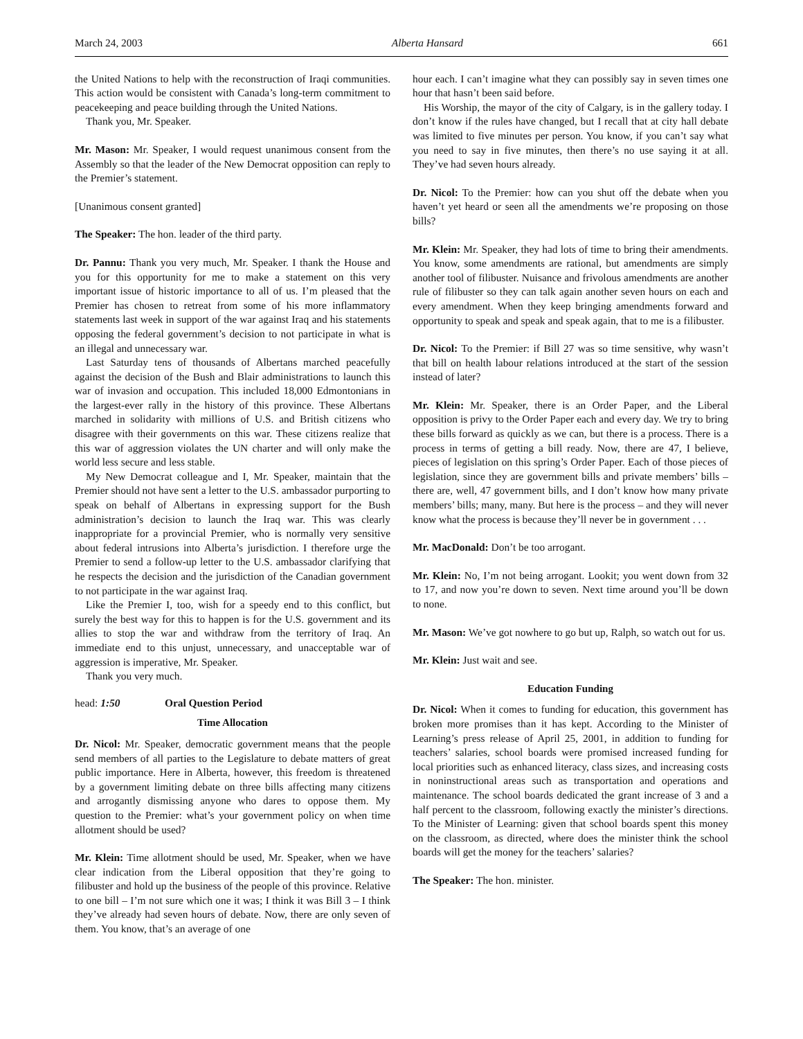March 24, 2003 Alberta Hansard 661
the United Nations to help with the reconstruction of Iraqi communities. This action would be consistent with Canada’s long-term commitment to peacekeeping and peace building through the United Nations.
Thank you, Mr. Speaker.
Mr. Mason: Mr. Speaker, I would request unanimous consent from the Assembly so that the leader of the New Democrat opposition can reply to the Premier’s statement.
[Unanimous consent granted]
The Speaker: The hon. leader of the third party.
Dr. Pannu: Thank you very much, Mr. Speaker. I thank the House and you for this opportunity for me to make a statement on this very important issue of historic importance to all of us. I’m pleased that the Premier has chosen to retreat from some of his more inflammatory statements last week in support of the war against Iraq and his statements opposing the federal government’s decision to not participate in what is an illegal and unnecessary war.
Last Saturday tens of thousands of Albertans marched peacefully against the decision of the Bush and Blair administrations to launch this war of invasion and occupation. This included 18,000 Edmontonians in the largest-ever rally in the history of this province. These Albertans marched in solidarity with millions of U.S. and British citizens who disagree with their governments on this war. These citizens realize that this war of aggression violates the UN charter and will only make the world less secure and less stable.
My New Democrat colleague and I, Mr. Speaker, maintain that the Premier should not have sent a letter to the U.S. ambassador purporting to speak on behalf of Albertans in expressing support for the Bush administration’s decision to launch the Iraq war. This was clearly inappropriate for a provincial Premier, who is normally very sensitive about federal intrusions into Alberta’s jurisdiction. I therefore urge the Premier to send a follow-up letter to the U.S. ambassador clarifying that he respects the decision and the jurisdiction of the Canadian government to not participate in the war against Iraq.
Like the Premier I, too, wish for a speedy end to this conflict, but surely the best way for this to happen is for the U.S. government and its allies to stop the war and withdraw from the territory of Iraq. An immediate end to this unjust, unnecessary, and unacceptable war of aggression is imperative, Mr. Speaker.
Thank you very much.
head: 1:50 Oral Question Period
Time Allocation
Dr. Nicol: Mr. Speaker, democratic government means that the people send members of all parties to the Legislature to debate matters of great public importance. Here in Alberta, however, this freedom is threatened by a government limiting debate on three bills affecting many citizens and arrogantly dismissing anyone who dares to oppose them. My question to the Premier: what’s your government policy on when time allotment should be used?
Mr. Klein: Time allotment should be used, Mr. Speaker, when we have clear indication from the Liberal opposition that they’re going to filibuster and hold up the business of the people of this province. Relative to one bill – I’m not sure which one it was; I think it was Bill 3 – I think they’ve already had seven hours of debate. Now, there are only seven of them. You know, that’s an average of one
hour each. I can’t imagine what they can possibly say in seven times one hour that hasn’t been said before.
His Worship, the mayor of the city of Calgary, is in the gallery today. I don’t know if the rules have changed, but I recall that at city hall debate was limited to five minutes per person. You know, if you can’t say what you need to say in five minutes, then there’s no use saying it at all. They’ve had seven hours already.
Dr. Nicol: To the Premier: how can you shut off the debate when you haven’t yet heard or seen all the amendments we’re proposing on those bills?
Mr. Klein: Mr. Speaker, they had lots of time to bring their amendments. You know, some amendments are rational, but amendments are simply another tool of filibuster. Nuisance and frivolous amendments are another rule of filibuster so they can talk again another seven hours on each and every amendment. When they keep bringing amendments forward and opportunity to speak and speak and speak again, that to me is a filibuster.
Dr. Nicol: To the Premier: if Bill 27 was so time sensitive, why wasn’t that bill on health labour relations introduced at the start of the session instead of later?
Mr. Klein: Mr. Speaker, there is an Order Paper, and the Liberal opposition is privy to the Order Paper each and every day. We try to bring these bills forward as quickly as we can, but there is a process. There is a process in terms of getting a bill ready. Now, there are 47, I believe, pieces of legislation on this spring’s Order Paper. Each of those pieces of legislation, since they are government bills and private members’ bills – there are, well, 47 government bills, and I don’t know how many private members’ bills; many, many. But here is the process – and they will never know what the process is because they’ll never be in government . . .
Mr. MacDonald: Don’t be too arrogant.
Mr. Klein: No, I’m not being arrogant. Lookit; you went down from 32 to 17, and now you’re down to seven. Next time around you’ll be down to none.
Mr. Mason: We’ve got nowhere to go but up, Ralph, so watch out for us.
Mr. Klein: Just wait and see.
Education Funding
Dr. Nicol: When it comes to funding for education, this government has broken more promises than it has kept. According to the Minister of Learning’s press release of April 25, 2001, in addition to funding for teachers’ salaries, school boards were promised increased funding for local priorities such as enhanced literacy, class sizes, and increasing costs in noninstructional areas such as transportation and operations and maintenance. The school boards dedicated the grant increase of 3 and a half percent to the classroom, following exactly the minister’s directions. To the Minister of Learning: given that school boards spent this money on the classroom, as directed, where does the minister think the school boards will get the money for the teachers’ salaries?
The Speaker: The hon. minister.